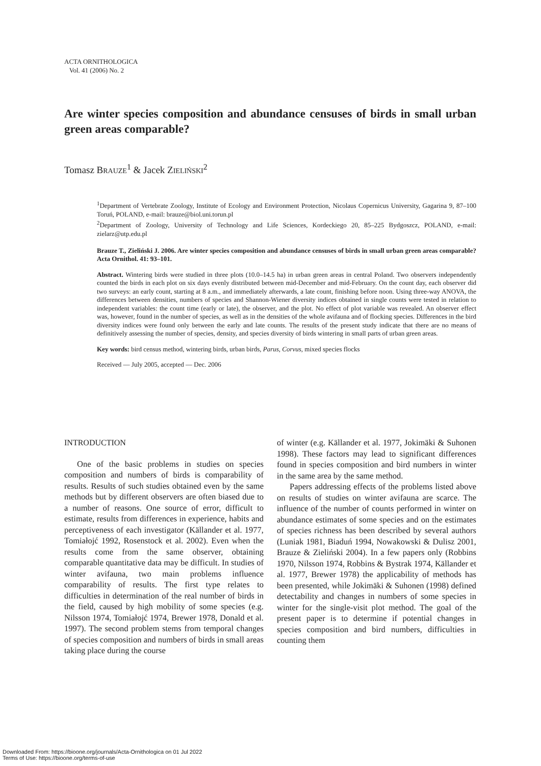ACTA ORNITHOLOGICA
Vol. 41 (2006) No. 2
Are winter species composition and abundance censuses of birds in small urban green areas comparable?
Tomasz BRAUZE<sup>1</sup> & Jacek ZIELIŃSKI<sup>2</sup>
<sup>1</sup> Department of Vertebrate Zoology, Institute of Ecology and Environment Protection, Nicolaus Copernicus University, Gagarina 9, 87–100 Toruń, POLAND, e-mail: brauze@biol.uni.torun.pl
<sup>2</sup> Department of Zoology, University of Technology and Life Sciences, Kordeckiego 20, 85–225 Bydgoszcz, POLAND, e-mail: zielarz@utp.edu.pl
Brauze T., Zieliński J. 2006. Are winter species composition and abundance censuses of birds in small urban green areas comparable? Acta Ornithol. 41: 93–101.
Abstract. Wintering birds were studied in three plots (10.0–14.5 ha) in urban green areas in central Poland. Two observers independently counted the birds in each plot on six days evenly distributed between mid-December and mid-February. On the count day, each observer did two surveys: an early count, starting at 8 a.m., and immediately afterwards, a late count, finishing before noon. Using three-way ANOVA, the differences between densities, numbers of species and Shannon-Wiener diversity indices obtained in single counts were tested in relation to independent variables: the count time (early or late), the observer, and the plot. No effect of plot variable was revealed. An observer effect was, however, found in the number of species, as well as in the densities of the whole avifauna and of flocking species. Differences in the bird diversity indices were found only between the early and late counts. The results of the present study indicate that there are no means of definitively assessing the number of species, density, and species diversity of birds wintering in small parts of urban green areas.
Key words: bird census method, wintering birds, urban birds, Parus, Corvus, mixed species flocks
Received — July 2005, accepted — Dec. 2006
INTRODUCTION
One of the basic problems in studies on species composition and numbers of birds is comparability of results. Results of such studies obtained even by the same methods but by different observers are often biased due to a number of reasons. One source of error, difficult to estimate, results from differences in experience, habits and perceptiveness of each investigator (Källander et al. 1977, Tomiałojć 1992, Rosenstock et al. 2002). Even when the results come from the same observer, obtaining comparable quantitative data may be difficult. In studies of winter avifauna, two main problems influence comparability of results. The first type relates to difficulties in determination of the real number of birds in the field, caused by high mobility of some species (e.g. Nilsson 1974, Tomiałojć 1974, Brewer 1978, Donald et al. 1997). The second problem stems from temporal changes of species composition and numbers of birds in small areas taking place during the course
of winter (e.g. Källander et al. 1977, Jokimäki & Suhonen 1998). These factors may lead to significant differences found in species composition and bird numbers in winter in the same area by the same method.
Papers addressing effects of the problems listed above on results of studies on winter avifauna are scarce. The influence of the number of counts performed in winter on abundance estimates of some species and on the estimates of species richness has been described by several authors (Luniak 1981, Biaduń 1994, Nowakowski & Dulisz 2001, Brauze & Zieliński 2004). In a few papers only (Robbins 1970, Nilsson 1974, Robbins & Bystrak 1974, Källander et al. 1977, Brewer 1978) the applicability of methods has been presented, while Jokimäki & Suhonen (1998) defined detectability and changes in numbers of some species in winter for the single-visit plot method. The goal of the present paper is to determine if potential changes in species composition and bird numbers, difficulties in counting them
Downloaded From: https://bioone.org/journals/Acta-Ornithologica on 01 Jul 2022
Terms of Use: https://bioone.org/terms-of-use